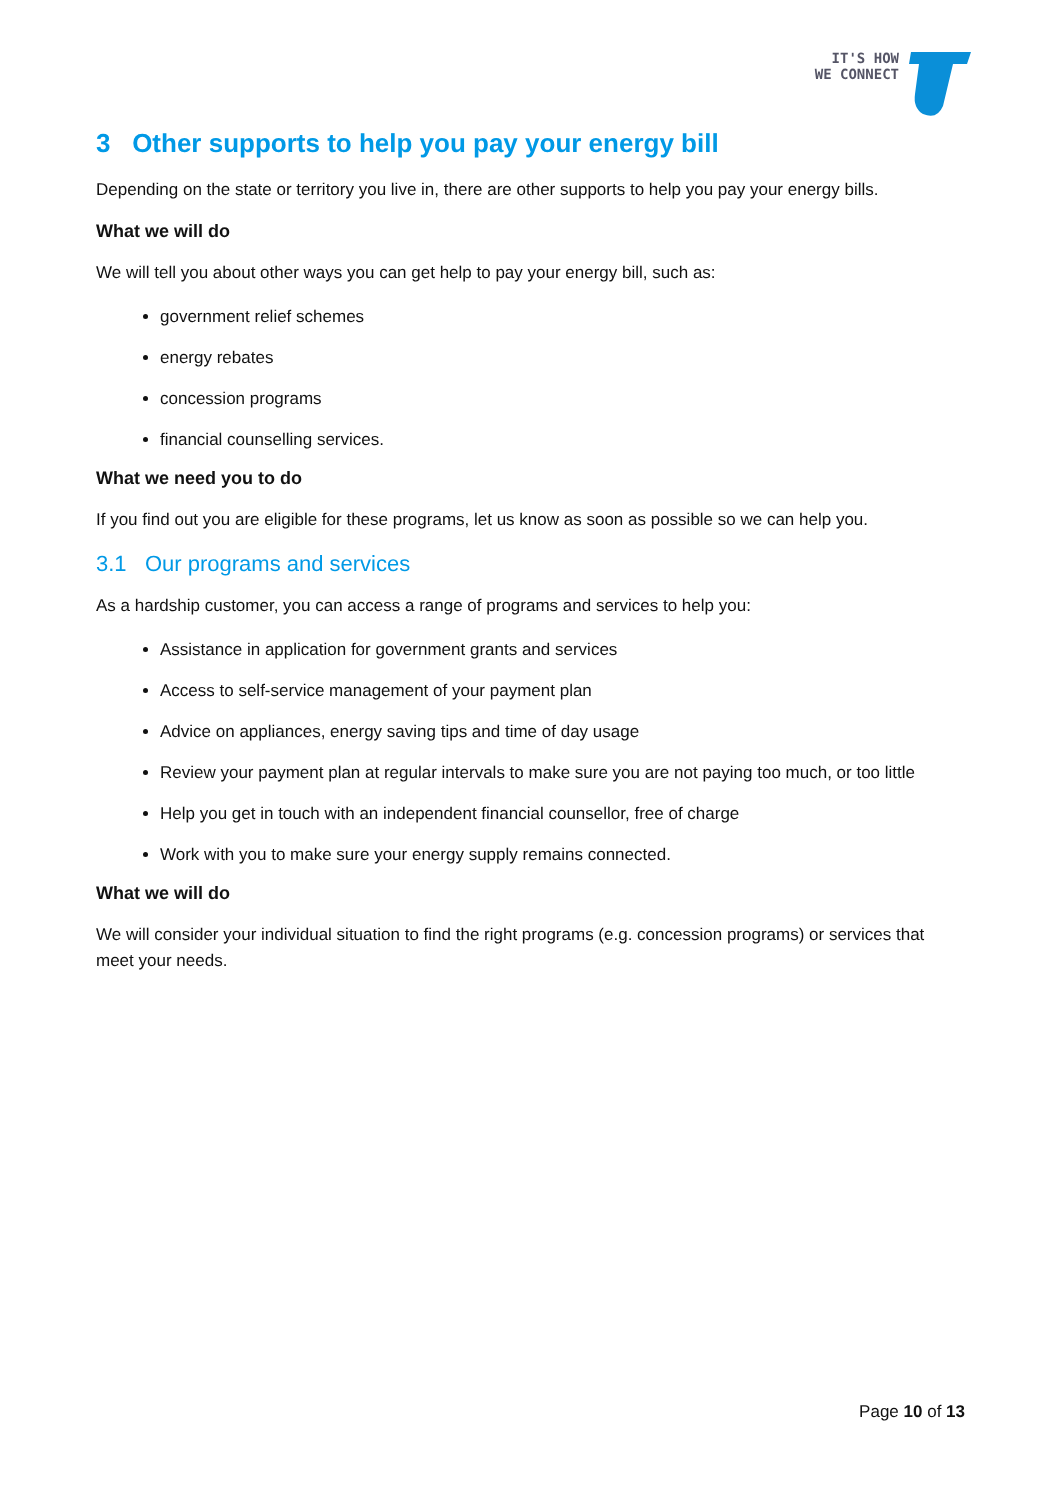IT'S HOW
WE CONNECT
3 Other supports to help you pay your energy bill
Depending on the state or territory you live in, there are other supports to help you pay your energy bills.
What we will do
We will tell you about other ways you can get help to pay your energy bill, such as:
government relief schemes
energy rebates
concession programs
financial counselling services.
What we need you to do
If you find out you are eligible for these programs, let us know as soon as possible so we can help you.
3.1 Our programs and services
As a hardship customer, you can access a range of programs and services to help you:
Assistance in application for government grants and services
Access to self-service management of your payment plan
Advice on appliances, energy saving tips and time of day usage
Review your payment plan at regular intervals to make sure you are not paying too much, or too little
Help you get in touch with an independent financial counsellor, free of charge
Work with you to make sure your energy supply remains connected.
What we will do
We will consider your individual situation to find the right programs (e.g. concession programs) or services that meet your needs.
Page 10 of 13